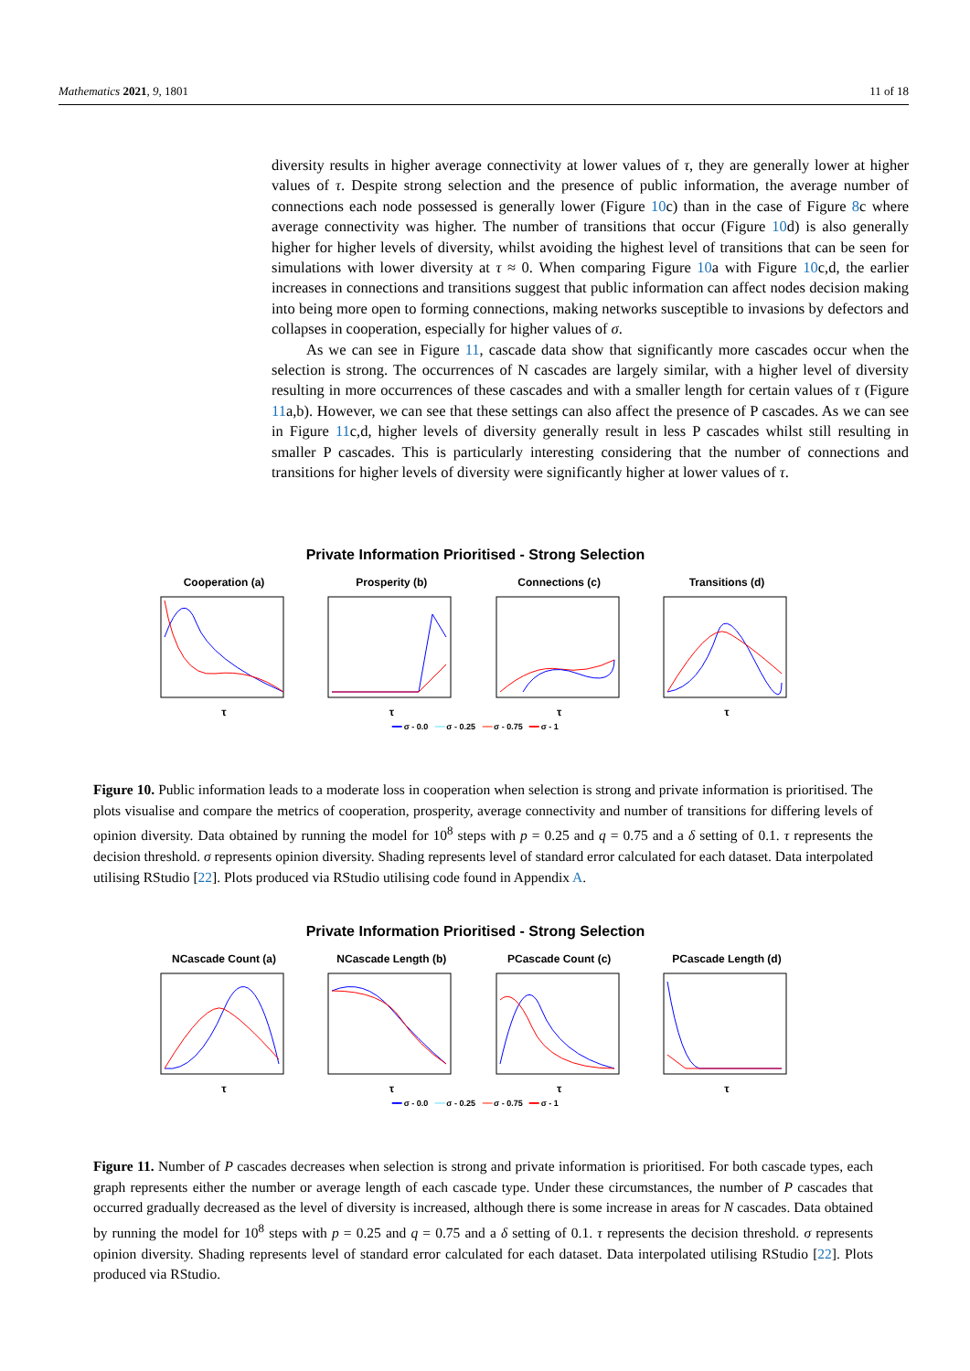Mathematics 2021, 9, 1801 11 of 18
diversity results in higher average connectivity at lower values of τ, they are generally lower at higher values of τ. Despite strong selection and the presence of public information, the average number of connections each node possessed is generally lower (Figure 10c) than in the case of Figure 8c where average connectivity was higher. The number of transitions that occur (Figure 10d) is also generally higher for higher levels of diversity, whilst avoiding the highest level of transitions that can be seen for simulations with lower diversity at τ ≈ 0. When comparing Figure 10a with Figure 10c,d, the earlier increases in connections and transitions suggest that public information can affect nodes decision making into being more open to forming connections, making networks susceptible to invasions by defectors and collapses in cooperation, especially for higher values of σ.
As we can see in Figure 11, cascade data show that significantly more cascades occur when the selection is strong. The occurrences of N cascades are largely similar, with a higher level of diversity resulting in more occurrences of these cascades and with a smaller length for certain values of τ (Figure 11a,b). However, we can see that these settings can also affect the presence of P cascades. As we can see in Figure 11c,d, higher levels of diversity generally result in less P cascades whilst still resulting in smaller P cascades. This is particularly interesting considering that the number of connections and transitions for higher levels of diversity were significantly higher at lower values of τ.
Private Information Prioritised - Strong Selection
Cooperation (a)
τ
Prosperity (b)
τ
Connections (c)
τ
Transitions (d)
τ
━━ σ - 0.0 ━━ σ - 0.25 ━━ σ - 0.75 ━━ σ - 1
Figure 10. Public information leads to a moderate loss in cooperation when selection is strong and private information is prioritised. The plots visualise and compare the metrics of cooperation, prosperity, average connectivity and number of transitions for differing levels of opinion diversity. Data obtained by running the model for 10<sup>8</sup> steps with p = 0.25 and q = 0.75 and a δ setting of 0.1. τ represents the decision threshold. σ represents opinion diversity. Shading represents level of standard error calculated for each dataset. Data interpolated utilising RStudio [22]. Plots produced via RStudio utilising code found in Appendix A.
Private Information Prioritised - Strong Selection
NCascade Count (a)
τ
NCascade Length (b)
τ
PCascade Count (c)
τ
PCascade Length (d)
τ
━━ σ - 0.0 ━━ σ - 0.25 ━━ σ - 0.75 ━━ σ - 1
Figure 11. Number of P cascades decreases when selection is strong and private information is prioritised. For both cascade types, each graph represents either the number or average length of each cascade type. Under these circumstances, the number of P cascades that occurred gradually decreased as the level of diversity is increased, although there is some increase in areas for N cascades. Data obtained by running the model for 10<sup>8</sup> steps with p = 0.25 and q = 0.75 and a δ setting of 0.1. τ represents the decision threshold. σ represents opinion diversity. Shading represents level of standard error calculated for each dataset. Data interpolated utilising RStudio [22]. Plots produced via RStudio.